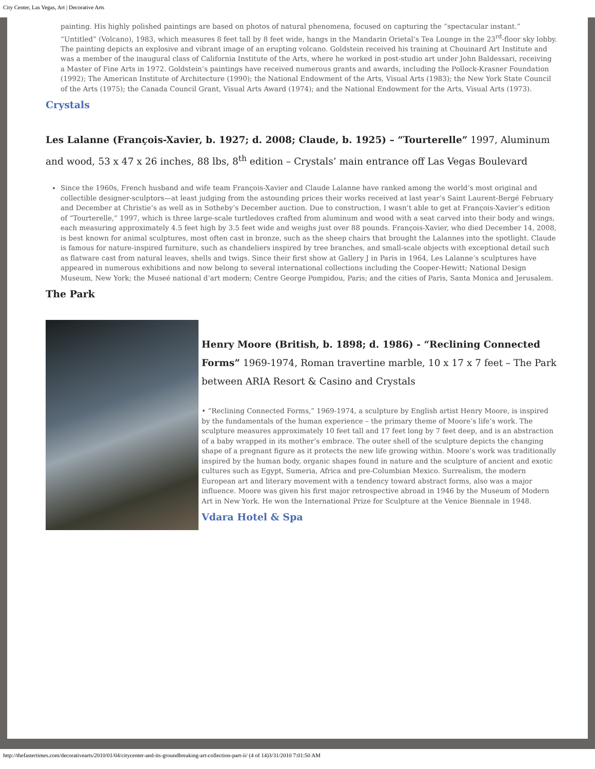City Center, Las Vegas, Art | Decorative Arts
painting. His highly polished paintings are based on photos of natural phenomena, focused on capturing the “spectacular instant.” “Untitled” (Volcano), 1983, which measures 8 feet tall by 8 feet wide, hangs in the Mandarin Orietal’s Tea Lounge in the 23<sup>rd</sup>-floor sky lobby. The painting depicts an explosive and vibrant image of an erupting volcano. Goldstein received his training at Chouinard Art Institute and was a member of the inaugural class of California Institute of the Arts, where he worked in post-studio art under John Baldessari, receiving a Master of Fine Arts in 1972. Goldstein’s paintings have received numerous grants and awards, including the Pollock-Krasner Foundation (1992); The American Institute of Architecture (1990); the National Endowment of the Arts, Visual Arts (1983); the New York State Council of the Arts (1975); the Canada Council Grant, Visual Arts Award (1974); and the National Endowment for the Arts, Visual Arts (1973).
Crystals
Les Lalanne (François-Xavier, b. 1927; d. 2008; Claude, b. 1925) – “Tourterelle” 1997, Aluminum and wood, 53 x 47 x 26 inches, 88 lbs, 8<sup>th</sup> edition – Crystals’ main entrance off Las Vegas Boulevard
Since the 1960s, French husband and wife team François-Xavier and Claude Lalanne have ranked among the world’s most original and collectible designer-sculptors—at least judging from the astounding prices their works received at last year’s Saint Laurent-Bergé February and December at Christie’s as well as in Sotheby’s December auction. Due to construction, I wasn’t able to get at François-Xavier’s edition of “Tourterelle,” 1997, which is three large-scale turtledoves crafted from aluminum and wood with a seat carved into their body and wings, each measuring approximately 4.5 feet high by 3.5 feet wide and weighs just over 88 pounds. François-Xavier, who died December 14, 2008, is best known for animal sculptures, most often cast in bronze, such as the sheep chairs that brought the Lalannes into the spotlight. Claude is famous for nature-inspired furniture, such as chandeliers inspired by tree branches, and small-scale objects with exceptional detail such as flatware cast from natural leaves, shells and twigs. Since their first show at Gallery J in Paris in 1964, Les Lalanne’s sculptures have appeared in numerous exhibitions and now belong to several international collections including the Cooper-Hewitt; National Design Museum, New York; the Museé national d’art modern; Centre George Pompidou, Paris; and the cities of Paris, Santa Monica and Jerusalem.
The Park
Henry Moore (British, b. 1898; d. 1986) - “Reclining Connected Forms” 1969-1974, Roman travertine marble, 10 x 17 x 7 feet – The Park between ARIA Resort & Casino and Crystals
• “Reclining Connected Forms,” 1969-1974, a sculpture by English artist Henry Moore, is inspired by the fundamentals of the human experience – the primary theme of Moore’s life’s work. The sculpture measures approximately 10 feet tall and 17 feet long by 7 feet deep, and is an abstraction of a baby wrapped in its mother’s embrace. The outer shell of the sculpture depicts the changing shape of a pregnant figure as it protects the new life growing within. Moore’s work was traditionally inspired by the human body, organic shapes found in nature and the sculpture of ancient and exotic cultures such as Egypt, Sumeria, Africa and pre-Columbian Mexico. Surrealism, the modern European art and literary movement with a tendency toward abstract forms, also was a major influence. Moore was given his first major retrospective abroad in 1946 by the Museum of Modern Art in New York. He won the International Prize for Sculpture at the Venice Biennale in 1948.
Vdara Hotel & Spa
http://thefastertimes.com/decorativearts/2010/01/04/citycenter-and-its-groundbreaking-art-collection-part-ii/ (4 of 14)3/31/2010 7:01:50 AM